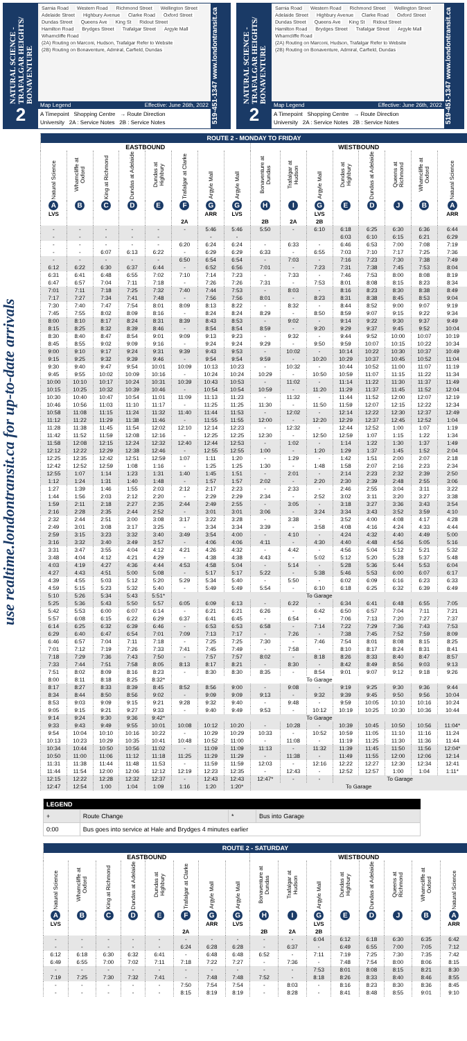NATURAL SCIENCE - TRAFALGAR HEIGHTS/ BONAVENTURE
2
Sarnia Road Western Road Richmond Street Wellington Street Adelaide Street Highbury Avenue Clarke Road Oxford Street Dundas Street Queens Ave King St Ridout Street Hamilton Road Brydges Street Trafalgar Street Argyle Mall Wharncliffe Road (2A) Routing on Marconi, Hudson, Trafalgar Refer to Website (2B) Routing on Bonaventure, Admiral, Carfield, Dundas
Map Legend Effective: June 26th, 2022
A Timepoint Shopping Centre → Route Direction
University 2A : Service Notes 2B : Service Notes
519-451-1347 www.londontransit.ca
NATURAL SCIENCE - TRAFALGAR HEIGHTS/ BONAVENTURE
2
Sarnia Road Western Road Richmond Street Wellington Street Adelaide Street Highbury Avenue Clarke Road Oxford Street Dundas Street Queens Ave King St Ridout Street Hamilton Road Brydges Street Trafalgar Street Argyle Mall Wharncliffe Road (2A) Routing on Marconi, Hudson, Trafalgar Refer to Website (2B) Routing on Bonaventure, Admiral, Carfield, Dundas
Map Legend Effective: June 26th, 2022
A Timepoint Shopping Centre → Route Direction
University 2A : Service Notes 2B : Service Notes
519-451-1347 www.londontransit.ca
use realtime.londontransit.ca for up-to-date arrivals
| ROUTE 2 - MONDAY TO FRIDAY | | | | | | | | | | | | | | | |
| --- | --- | --- | --- | --- | --- | --- | --- | --- | --- | --- | --- | --- | --- | --- | --- |
| EASTBOUND | | | | | | | | WESTBOUND | | | | | | | |
| Natural Science | Wharncliffe at Oxford | King at Richmond | Dundas at Adelaide | Dundas at Highbury | Trafalgar at Clarke | Argyle Mall | Argyle Mall | Bonaventure at Dundas | Trafalgar at Hudson | Argyle Mall | Dundas at Highbury | Dundas at Adelaide | Queens at Richmond | Wharncliffe at Oxford | Natural Science |
| A | B | C | D | E | F | G | G | H | I | G | E | D | J | B | A |
| LVS | | | | | | ARR | LVS | | | LVS | | | | | ARR |
| | | | | | 2A | | | 2B | 2A | 2B | | | | | |
| - | - | - | - | - | - | 5:46 | 5:46 | 5:50 | - | 6:10 | 6:18 | 6:25 | 6:30 | 6:36 | 6:44 |
| - | - | - | - | - | | - | - | | | | 6:03 | 6:10 | 6:15 | 6:21 | 6:29 |
| - | - | - | - | - | 6:20 | 6:24 | 6:24 | - | 6:33 | - | 6:46 | 6:53 | 7:00 | 7:08 | 7:19 |
| - | - | 6:07 | 6:13 | 6:22 | - | 6:29 | 6:29 | 6:33 | - | 6:55 | 7:03 | 7:10 | 7:17 | 7:25 | 7:36 |
| - | - | - | - | - | 6:50 | 6:54 | 6:54 | - | 7:03 | - | 7:16 | 7:23 | 7:30 | 7:38 | 7:49 |
| 6:12 | 6:22 | 6:30 | 6:37 | 6:44 | - | 6:52 | 6:56 | 7:01 | - | 7:23 | 7:31 | 7:38 | 7:45 | 7:53 | 8:04 |
| 6:31 | 6:41 | 6:48 | 6:55 | 7:02 | 7:10 | 7:14 | 7:23 | - | 7:33 | - | 7:46 | 7:53 | 8:00 | 8:08 | 8:19 |
| 6:47 | 6:57 | 7:04 | 7:11 | 7:18 | - | 7:26 | 7:26 | 7:31 | - | 7:53 | 8:01 | 8:08 | 8:15 | 8:23 | 8:34 |
| 7:01 | 7:11 | 7:18 | 7:25 | 7:32 | 7:40 | 7:44 | 7:53 | - | 8:03 | - | 8:16 | 8:23 | 8:30 | 8:38 | 8:49 |
| 7:17 | 7:27 | 7:34 | 7:41 | 7:48 | - | 7:56 | 7:56 | 8:01 | - | 8:23 | 8:31 | 8:38 | 8:45 | 8:53 | 9:04 |
| 7:30 | 7:40 | 7:47 | 7:54 | 8:01 | 8:09 | 8:13 | 8:22 | - | 8:32 | - | 8:44 | 8:52 | 9:00 | 9:07 | 9:19 |
| 7:45 | 7:55 | 8:02 | 8:09 | 8:16 | - | 8:24 | 8:24 | 8:29 | - | 8:50 | 8:59 | 9:07 | 9:15 | 9:22 | 9:34 |
| 8:00 | 8:10 | 8:17 | 8:24 | 8:31 | 8:39 | 8:43 | 8:53 | - | 9:02 | - | 9:14 | 9:22 | 9:30 | 9:37 | 9:49 |
| 8:15 | 8:25 | 8:32 | 8:39 | 8:46 | - | 8:54 | 8:54 | 8:59 | - | 9:20 | 9:29 | 9:37 | 9:45 | 9:52 | 10:04 |
| 8:30 | 8:40 | 8:47 | 8:54 | 9:01 | 9:09 | 9:13 | 9:23 | - | 9:32 | - | 9:44 | 9:52 | 10:00 | 10:07 | 10:19 |
| 8:45 | 8:55 | 9:02 | 9:09 | 9:16 | - | 9:24 | 9:24 | 9:29 | - | 9:50 | 9:59 | 10:07 | 10:15 | 10:22 | 10:34 |
| 9:00 | 9:10 | 9:17 | 9:24 | 9:31 | 9:39 | 9:43 | 9:53 | - | 10:02 | - | 10:14 | 10:22 | 10:30 | 10:37 | 10:49 |
| 9:15 | 9:25 | 9:32 | 9:39 | 9:46 | - | 9:54 | 9:54 | 9:59 | - | 10:20 | 10:29 | 10:37 | 10:45 | 10:52 | 11:04 |
| 9:30 | 9:40 | 9:47 | 9:54 | 10:01 | 10:09 | 10:13 | 10:23 | - | 10:32 | - | 10:44 | 10:52 | 11:00 | 11:07 | 11:19 |
| 9:45 | 9:55 | 10:02 | 10:09 | 10:16 | - | 10:24 | 10:24 | 10:29 | - | 10:50 | 10:59 | 11:07 | 11:15 | 11:22 | 11:34 |
| 10:00 | 10:10 | 10:17 | 10:24 | 10:31 | 10:39 | 10:43 | 10:53 | - | 11:02 | - | 11:14 | 11:22 | 11:30 | 11:37 | 11:49 |
| 10:15 | 10:25 | 10:32 | 10:39 | 10:46 | - | 10:54 | 10:54 | 10:59 | - | 11:20 | 11:29 | 11:37 | 11:45 | 11:52 | 12:04 |
| 10:30 | 10:40 | 10:47 | 10:54 | 11:01 | 11:09 | 11:13 | 11:23 | - | 11:32 | - | 11:44 | 11:52 | 12:00 | 12:07 | 12:19 |
| 10:46 | 10:56 | 11:03 | 11:10 | 11:17 | - | 11:25 | 11:25 | 11:30 | - | 11:50 | 11:59 | 12:07 | 12:15 | 12:22 | 12:34 |
| 10:58 | 11:08 | 11:15 | 11:24 | 11:32 | 11:40 | 11:44 | 11:53 | - | 12:02 | - | 12:14 | 12:22 | 12:30 | 12:37 | 12:49 |
| 11:12 | 11:22 | 11:29 | 11:38 | 11:46 | - | 11:55 | 11:55 | 12:00 | - | 12:20 | 12:29 | 12:37 | 12:45 | 12:52 | 1:04 |
| 11:28 | 11:38 | 11:45 | 11:54 | 12:02 | 12:10 | 12:14 | 12:23 | - | 12:32 | - | 12:44 | 12:52 | 1:00 | 1:07 | 1:19 |
| 11:42 | 11:52 | 11:59 | 12:08 | 12:16 | - | 12:25 | 12:25 | 12:30 | - | 12:50 | 12:59 | 1:07 | 1:15 | 1:22 | 1:34 |
| 11:58 | 12:08 | 12:15 | 12:24 | 12:32 | 12:40 | 12:44 | 12:53 | - | 1:02 | - | 1:14 | 1:22 | 1:30 | 1:37 | 1:49 |
| 12:12 | 12:22 | 12:29 | 12:38 | 12:46 | - | 12:55 | 12:55 | 1:00 | - | 1:20 | 1:29 | 1:37 | 1:45 | 1:52 | 2:04 |
| 12:25 | 12:35 | 12:42 | 12:51 | 12:59 | 1:07 | 1:11 | 1:20 | - | 1:29 | - | 1:42 | 1:51 | 2:00 | 2:07 | 2:18 |
| 12:42 | 12:52 | 12:59 | 1:08 | 1:16 | - | 1:25 | 1:25 | 1:30 | - | 1:48 | 1:58 | 2:07 | 2:16 | 2:23 | 2:34 |
| 12:55 | 1:07 | 1:14 | 1:23 | 1:31 | 1:40 | 1:45 | 1:51 | - | 2:01 | - | 2:14 | 2:23 | 2:32 | 2:39 | 2:50 |
| 1:12 | 1:24 | 1:31 | 1:40 | 1:48 | - | 1:57 | 1:57 | 2:02 | - | 2:20 | 2:30 | 2:39 | 2:48 | 2:55 | 3:06 |
| 1:27 | 1:39 | 1:46 | 1:55 | 2:03 | 2:12 | 2:17 | 2:23 | - | 2:33 | - | 2:46 | 2:55 | 3:04 | 3:11 | 3:22 |
| 1:44 | 1:56 | 2:03 | 2:12 | 2:20 | - | 2:29 | 2:29 | 2:34 | - | 2:52 | 3:02 | 3:11 | 3:20 | 3:27 | 3:38 |
| 1:59 | 2:11 | 2:18 | 2:27 | 2:35 | 2:44 | 2:49 | 2:55 | - | 3:05 | - | 3:18 | 3:27 | 3:36 | 3:43 | 3:54 |
| 2:16 | 2:28 | 2:35 | 2:44 | 2:52 | - | 3:01 | 3:01 | 3:06 | - | 3:24 | 3:34 | 3:43 | 3:52 | 3:59 | 4:10 |
| 2:32 | 2:44 | 2:51 | 3:00 | 3:08 | 3:17 | 3:22 | 3:28 | - | 3:38 | - | 3:52 | 4:00 | 4:08 | 4:17 | 4:28 |
| 2:49 | 3:01 | 3:08 | 3:17 | 3:25 | - | 3:34 | 3:34 | 3:39 | - | 3:58 | 4:08 | 4:16 | 4:24 | 4:33 | 4:44 |
| 2:59 | 3:15 | 3:23 | 3:32 | 3:40 | 3:49 | 3:54 | 4:00 | - | 4:10 | - | 4:24 | 4:32 | 4:40 | 4:49 | 5:00 |
| 3:16 | 3:32 | 3:40 | 3:49 | 3:57 | - | 4:06 | 4:06 | 4:11 | - | 4:30 | 4:40 | 4:48 | 4:56 | 5:05 | 5:16 |
| 3:31 | 3:47 | 3:55 | 4:04 | 4:12 | 4:21 | 4:26 | 4:32 | - | 4:42 | - | 4:56 | 5:04 | 5:12 | 5:21 | 5:32 |
| 3:48 | 4:04 | 4:12 | 4:21 | 4:29 | - | 4:38 | 4:38 | 4:43 | - | 5:02 | 5:12 | 5:20 | 5:28 | 5:37 | 5:48 |
| 4:03 | 4:19 | 4:27 | 4:36 | 4:44 | 4:53 | 4:58 | 5:04 | - | 5:14 | - | 5:28 | 5:36 | 5:44 | 5:53 | 6:04 |
| 4:27 | 4:43 | 4:51 | 5:00 | 5:08 | - | 5:17 | 5:17 | 5:22 | - | 5:38 | 5:46 | 5:53 | 6:00 | 6:07 | 6:17 |
| 4:39 | 4:55 | 5:03 | 5:12 | 5:20 | 5:29 | 5:34 | 5:40 | - | 5:50 | - | 6:02 | 6:09 | 6:16 | 6:23 | 6:33 |
| 4:59 | 5:15 | 5:23 | 5:32 | 5:40 | - | 5:49 | 5:49 | 5:54 | - | 6:10 | 6:18 | 6:25 | 6:32 | 6:39 | 6:49 |
| 5:10 | 5:26 | 5:34 | 5:43 | 5:51* | To Garage | | | | | | | | | | |
| 5:25 | 5:36 | 5:43 | 5:50 | 5:57 | 6:05 | 6:09 | 6:13 | - | 6:22 | - | 6:34 | 6:41 | 6:48 | 6:55 | 7:05 |
| 5:42 | 5:53 | 6:00 | 6:07 | 6:14 | - | 6:21 | 6:21 | 6:26 | - | 6:42 | 6:50 | 6:57 | 7:04 | 7:11 | 7:21 |
| 5:57 | 6:08 | 6:15 | 6:22 | 6:29 | 6:37 | 6:41 | 6:45 | - | 6:54 | - | 7:06 | 7:13 | 7:20 | 7:27 | 7:37 |
| 6:14 | 6:25 | 6:32 | 6:39 | 6:46 | - | 6:53 | 6:53 | 6:58 | - | 7:14 | 7:22 | 7:29 | 7:36 | 7:43 | 7:53 |
| 6:29 | 6:40 | 6:47 | 6:54 | 7:01 | 7:09 | 7:13 | 7:17 | - | 7:26 | - | 7:38 | 7:45 | 7:52 | 7:59 | 8:09 |
| 6:46 | 6:57 | 7:04 | 7:11 | 7:18 | - | 7:25 | 7:25 | 7:30 | - | 7:46 | 7:54 | 8:01 | 8:08 | 8:15 | 8:25 |
| 7:01 | 7:12 | 7:19 | 7:26 | 7:33 | 7:41 | 7:45 | 7:49 | - | 7:58 | - | 8:10 | 8:17 | 8:24 | 8:31 | 8:41 |
| 7:18 | 7:29 | 7:36 | 7:43 | 7:50 | - | 7:57 | 7:57 | 8:02 | - | 8:18 | 8:26 | 8:33 | 8:40 | 8:47 | 8:57 |
| 7:33 | 7:44 | 7:51 | 7:58 | 8:05 | 8:13 | 8:17 | 8:21 | - | 8:30 | - | 8:42 | 8:49 | 8:56 | 9:03 | 9:13 |
| 7:51 | 8:02 | 8:09 | 8:16 | 8:23 | - | 8:30 | 8:30 | 8:35 | - | 8:54 | 9:01 | 9:07 | 9:12 | 9:18 | 9:26 |
| 8:00 | 8:11 | 8:18 | 8:25 | 8:32* | To Garage | | | | | | | | | | |
| 8:17 | 8:27 | 8:33 | 8:39 | 8:45 | 8:52 | 8:56 | 9:00 | - | 9:08 | - | 9:19 | 9:25 | 9:30 | 9:36 | 9:44 |
| 8:34 | 8:44 | 8:50 | 8:56 | 9:02 | - | 9:09 | 9:09 | 9:13 | - | 9:32 | 9:39 | 9:45 | 9:50 | 9:56 | 10:04 |
| 8:53 | 9:03 | 9:09 | 9:15 | 9:21 | 9:28 | 9:32 | 9:40 | - | 9:48 | - | 9:59 | 10:05 | 10:10 | 10:16 | 10:24 |
| 9:05 | 9:15 | 9:21 | 9:27 | 9:33 | - | 9:40 | 9:49 | 9:53 | - | 10:12 | 10:19 | 10:25 | 10:30 | 10:36 | 10:44 |
| 9:14 | 9:24 | 9:30 | 9:36 | 9:42* | To Garage | | | | | | | | | | |
| 9:33 | 9:43 | 9:49 | 9:55 | 10:01 | 10:08 | 10:12 | 10:20 | - | 10:28 | - | 10:39 | 10:45 | 10:50 | 10:56 | 11:04* |
| 9:54 | 10:04 | 10:10 | 10:16 | 10:22 | - | 10:29 | 10:29 | 10:33 | - | 10:52 | 10:59 | 11:05 | 11:10 | 11:16 | 11:24 |
| 10:13 | 10:23 | 10:29 | 10:35 | 10:41 | 10:48 | 10:52 | 11:00 | - | 11:08 | - | 11:19 | 11:25 | 11:30 | 11:36 | 11:44 |
| 10:34 | 10:44 | 10:50 | 10:56 | 11:02 | - | 11:09 | 11:09 | 11:13 | - | 11:32 | 11:39 | 11:45 | 11:50 | 11:56 | 12:04* |
| 10:50 | 11:00 | 11:06 | 11:12 | 11:18 | 11:25 | 11:29 | 11:29 | - | 11:38 | - | 11:49 | 11:55 | 12:00 | 12:06 | 12:14 |
| 11:31 | 11:38 | 11:44 | 11:48 | 11:53 | - | 11:59 | 11:59 | 12:03 | - | 12:16 | 12:22 | 12:27 | 12:30 | 12:34 | 12:41 |
| 11:44 | 11:54 | 12:00 | 12:06 | 12:12 | 12:19 | 12:23 | 12:35 | - | 12:43 | - | 12:52 | 12:57 | 1:00 | 1:04 | 1:11* |
| 12:15 | 12:22 | 12:28 | 12:32 | 12:37 | - | 12:43 | 12:43 | 12:47* | - | - | To Garage | | | | |
| 12:47 | 12:54 | 1:00 | 1:04 | 1:09 | 1:16 | 1:20 | 1:20* | To Garage | | | | | | | |
| LEGEND | | | |
| --- | --- | --- | --- |
| + | Route Change | * | Bus into Garage |
| 0:00 | Bus goes into service at Hale and Brydges 4 minutes earlier | | |
| ROUTE 2 - SATURDAY | | | | | | | | | | | | | | | |
| --- | --- | --- | --- | --- | --- | --- | --- | --- | --- | --- | --- | --- | --- | --- | --- |
| EASTBOUND | | | | | | | | WESTBOUND | | | | | | | |
| Natural Science | Wharncliffe at Oxford | King at Richmond | Dundas at Adelaide | Dundas at Highbury | Trafalgar at Clarke | Argyle Mall | Argyle Mall | Bonaventure at Dundas | Trafalgar at Hudson | Argyle Mall | Dundas at Highbury | Dundas at Adelaide | Queens at Richmond | Wharncliffe at Oxford | Natural Science |
| A | B | C | D | E | F | G | G | H | I | G | E | D | J | B | A |
| LVS | | | | | | ARR | LVS | | | LVS | | | | | ARR |
| | | | | | 2A | | | 2B | 2A | 2B | | | | | |
| - | - | - | - | - | - | - | - | - | - | 6:04 | 6:12 | 6:18 | 6:30 | 6:35 | 6:42 |
| - | - | - | - | - | 6:24 | 6:28 | 6:28 | - | 6:37 | - | 6:49 | 6:55 | 7:00 | 7:05 | 7:12 |
| 6:12 | 6:18 | 6:30 | 6:32 | 6:41 | - | 6:48 | 6:48 | 6:52 | - | 7:11 | 7:19 | 7:25 | 7:30 | 7:35 | 7:42 |
| 6:49 | 6:55 | 7:00 | 7:02 | 7:11 | 7:18 | 7:22 | 7:27 | - | 7:36 | - | 7:48 | 7:54 | 8:00 | 8:06 | 8:15 |
| - | - | - | - | - | - | - | - | - | - | 7:53 | 8:01 | 8:08 | 8:15 | 8:21 | 8:30 |
| 7:19 | 7:25 | 7:30 | 7:32 | 7:41 | - | 7:48 | 7:48 | 7:52 | - | 8:18 | 8:26 | 8:33 | 8:40 | 8:46 | 8:55 |
| - | - | - | - | - | 7:50 | 7:54 | 7:54 | - | 8:03 | - | 8:16 | 8:23 | 8:30 | 8:36 | 8:45 |
| - | - | - | - | - | 8:15 | 8:19 | 8:19 | - | 8:28 | - | 8:41 | 8:48 | 8:55 | 9:01 | 9:10 |